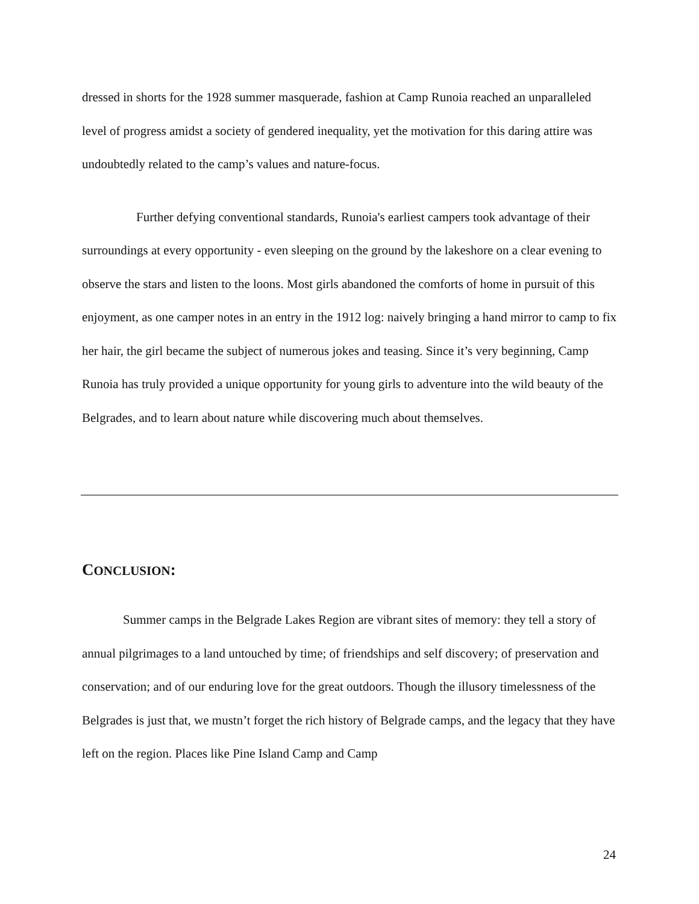dressed in shorts for the 1928 summer masquerade, fashion at Camp Runoia reached an unparalleled level of progress amidst a society of gendered inequality, yet the motivation for this daring attire was undoubtedly related to the camp’s values and nature-focus.
Further defying conventional standards, Runoia's earliest campers took advantage of their surroundings at every opportunity - even sleeping on the ground by the lakeshore on a clear evening to observe the stars and listen to the loons. Most girls abandoned the comforts of home in pursuit of this enjoyment, as one camper notes in an entry in the 1912 log: naively bringing a hand mirror to camp to fix her hair, the girl became the subject of numerous jokes and teasing. Since it’s very beginning, Camp Runoia has truly provided a unique opportunity for young girls to adventure into the wild beauty of the Belgrades, and to learn about nature while discovering much about themselves.
CONCLUSION:
Summer camps in the Belgrade Lakes Region are vibrant sites of memory: they tell a story of annual pilgrimages to a land untouched by time; of friendships and self discovery; of preservation and conservation; and of our enduring love for the great outdoors. Though the illusory timelessness of the Belgrades is just that, we mustn’t forget the rich history of Belgrade camps, and the legacy that they have left on the region. Places like Pine Island Camp and Camp
24